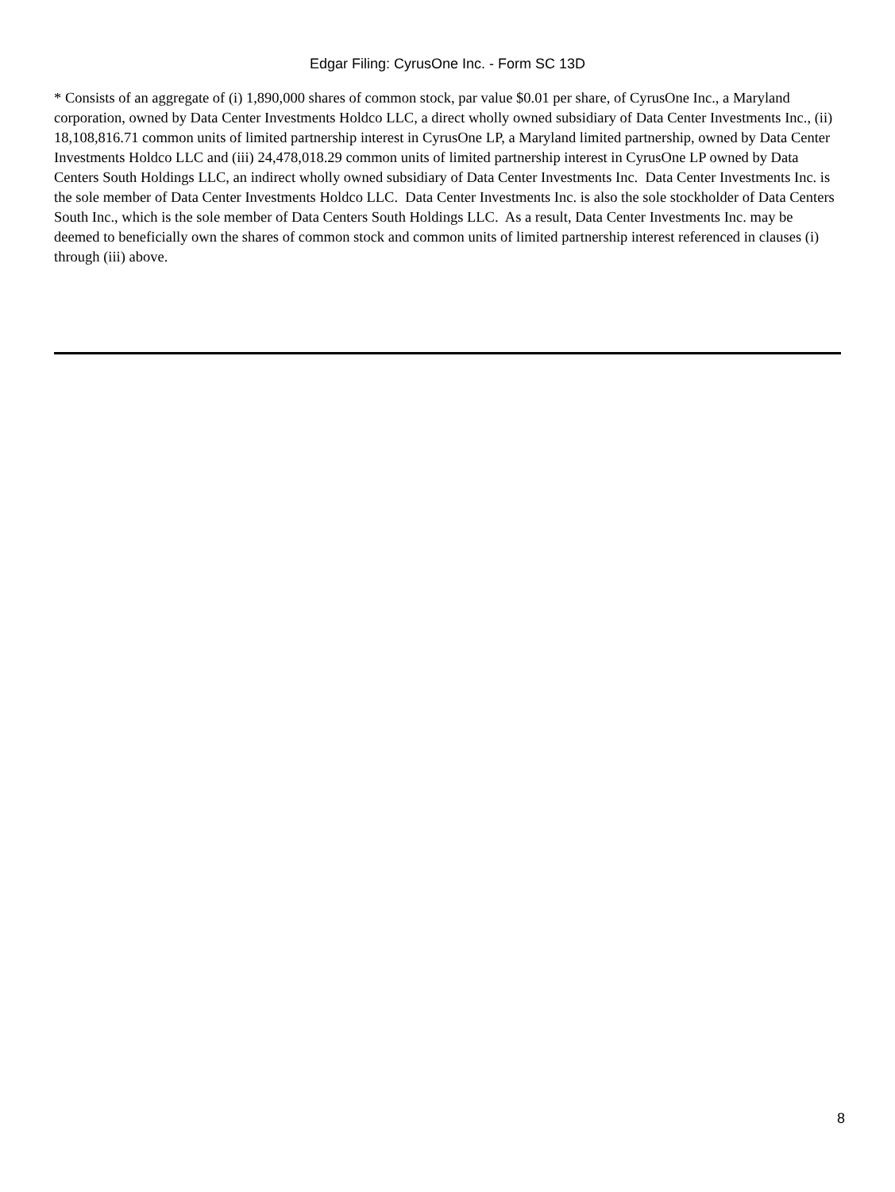Edgar Filing: CyrusOne Inc. - Form SC 13D
* Consists of an aggregate of (i) 1,890,000 shares of common stock, par value $0.01 per share, of CyrusOne Inc., a Maryland corporation, owned by Data Center Investments Holdco LLC, a direct wholly owned subsidiary of Data Center Investments Inc., (ii) 18,108,816.71 common units of limited partnership interest in CyrusOne LP, a Maryland limited partnership, owned by Data Center Investments Holdco LLC and (iii) 24,478,018.29 common units of limited partnership interest in CyrusOne LP owned by Data Centers South Holdings LLC, an indirect wholly owned subsidiary of Data Center Investments Inc. Data Center Investments Inc. is the sole member of Data Center Investments Holdco LLC. Data Center Investments Inc. is also the sole stockholder of Data Centers South Inc., which is the sole member of Data Centers South Holdings LLC. As a result, Data Center Investments Inc. may be deemed to beneficially own the shares of common stock and common units of limited partnership interest referenced in clauses (i) through (iii) above.
8